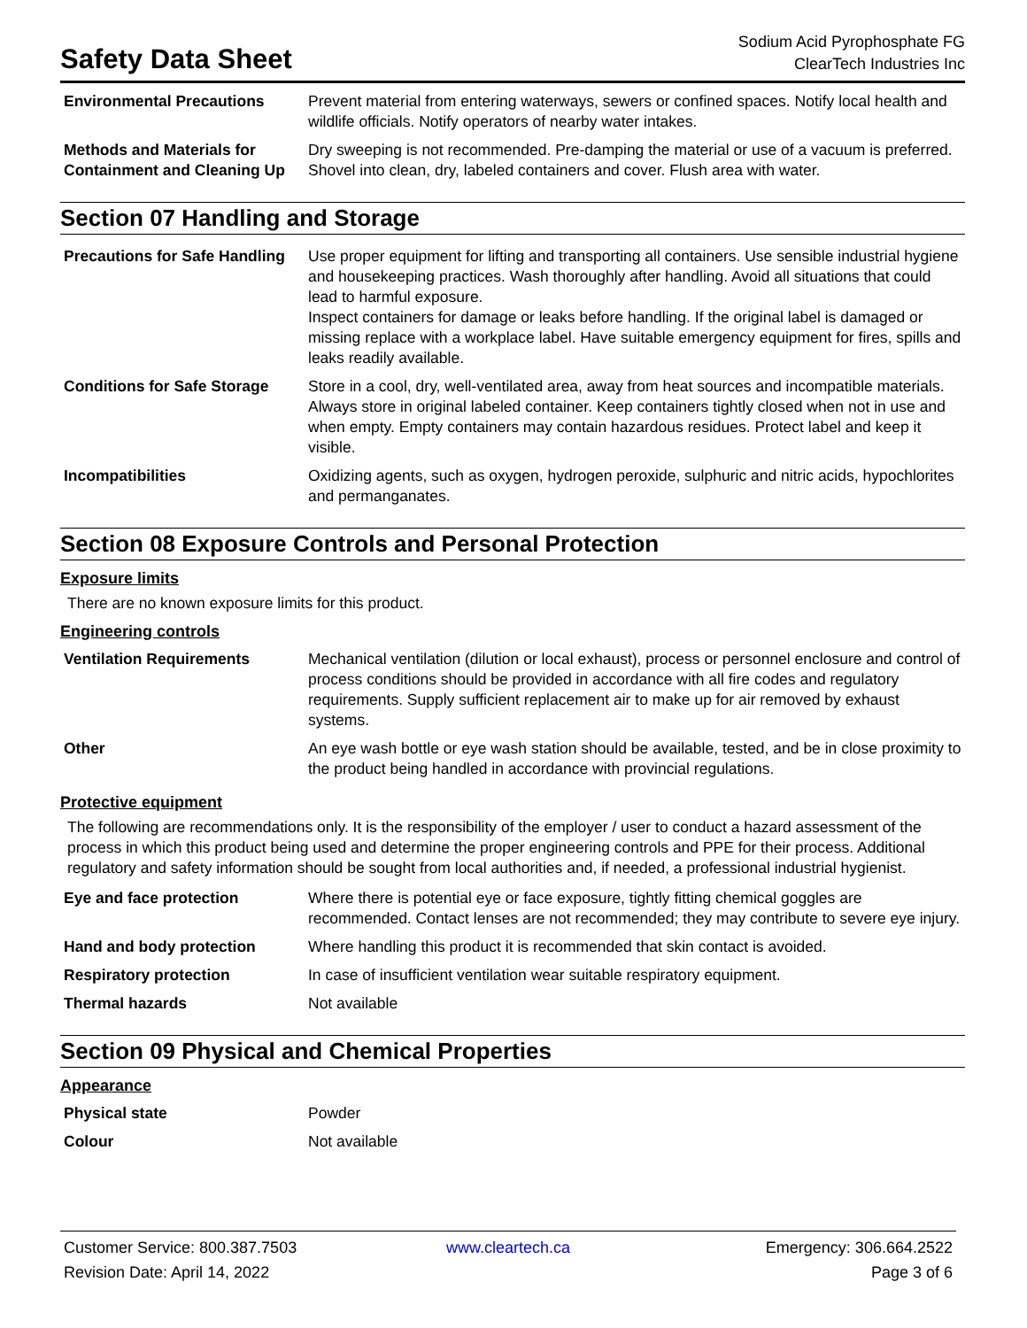Safety Data Sheet
Sodium Acid Pyrophosphate FG
ClearTech Industries Inc
| Environmental Precautions | Prevent material from entering waterways, sewers or confined spaces. Notify local health and wildlife officials. Notify operators of nearby water intakes. |
| Methods and Materials for Containment and Cleaning Up | Dry sweeping is not recommended. Pre-damping the material or use of a vacuum is preferred. Shovel into clean, dry, labeled containers and cover. Flush area with water. |
Section 07 Handling and Storage
| Precautions for Safe Handling | Use proper equipment for lifting and transporting all containers. Use sensible industrial hygiene and housekeeping practices. Wash thoroughly after handling. Avoid all situations that could lead to harmful exposure. Inspect containers for damage or leaks before handling. If the original label is damaged or missing replace with a workplace label. Have suitable emergency equipment for fires, spills and leaks readily available. |
| Conditions for Safe Storage | Store in a cool, dry, well-ventilated area, away from heat sources and incompatible materials. Always store in original labeled container. Keep containers tightly closed when not in use and when empty. Empty containers may contain hazardous residues. Protect label and keep it visible. |
| Incompatibilities | Oxidizing agents, such as oxygen, hydrogen peroxide, sulphuric and nitric acids, hypochlorites and permanganates. |
Section 08 Exposure Controls and Personal Protection
Exposure limits
There are no known exposure limits for this product.
Engineering controls
| Ventilation Requirements | Mechanical ventilation (dilution or local exhaust), process or personnel enclosure and control of process conditions should be provided in accordance with all fire codes and regulatory requirements. Supply sufficient replacement air to make up for air removed by exhaust systems. |
| Other | An eye wash bottle or eye wash station should be available, tested, and be in close proximity to the product being handled in accordance with provincial regulations. |
Protective equipment
The following are recommendations only. It is the responsibility of the employer / user to conduct a hazard assessment of the process in which this product being used and determine the proper engineering controls and PPE for their process. Additional regulatory and safety information should be sought from local authorities and, if needed, a professional industrial hygienist.
| Eye and face protection | Where there is potential eye or face exposure, tightly fitting chemical goggles are recommended. Contact lenses are not recommended; they may contribute to severe eye injury. |
| Hand and body protection | Where handling this product it is recommended that skin contact is avoided. |
| Respiratory protection | In case of insufficient ventilation wear suitable respiratory equipment. |
| Thermal hazards | Not available |
Section 09 Physical and Chemical Properties
Appearance
| Physical state | Powder |
| Colour | Not available |
Customer Service: 800.387.7503
www.cleartech.ca
Emergency: 306.664.2522
Revision Date: April 14, 2022
Page 3 of 6